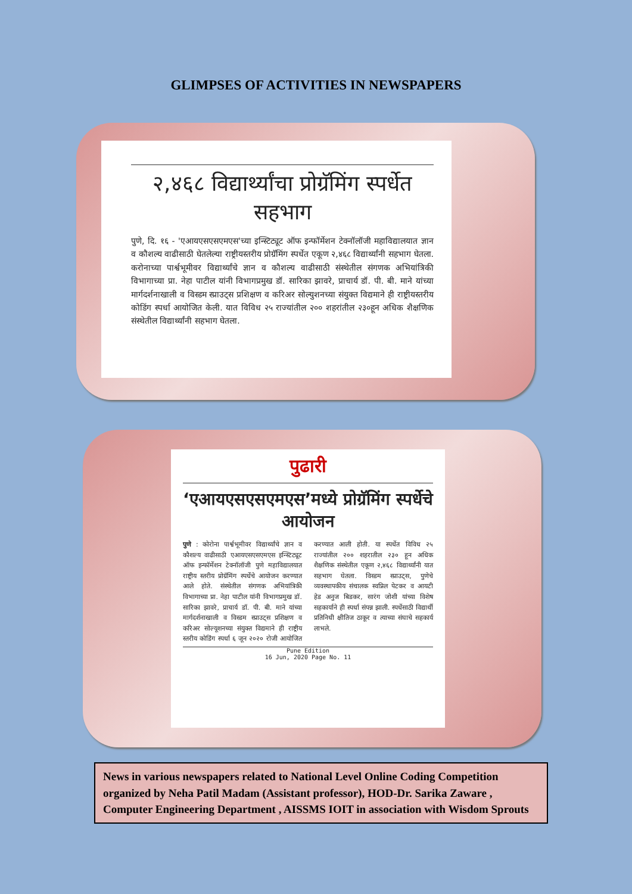GLIMPSES OF ACTIVITIES IN NEWSPAPERS
२,४६८ विद्यार्थ्यांचा प्रोग्रॅमिंग स्पर्धेत सहभाग
पुणे, दि. १६ - 'एआयएसएसएमएस'च्या इन्स्टिट्यूट ऑफ इन्फॉर्मेशन टेक्नॉलॉजी महाविद्यालयात ज्ञान व कौशल्य वाढीसाठी घेतलेल्या राष्ट्रीयस्तरीय प्रोग्रॅमिंग स्पर्धेत एकूण २,४६८ विद्यार्थ्यांनी सहभाग घेतला. करोनाच्या पार्श्वभूमीवर विद्यार्थ्यांचे ज्ञान व कौशल्य वाढीसाठी संस्थेतील संगणक अभियांत्रिकी विभागाच्या प्रा. नेहा पाटील यांनी विभागप्रमुख डॉ. सारिका झावरे, प्राचार्य डॉ. पी. बी. माने यांच्या मार्गदर्शनाखाली व विस्डम स्प्राउट्स प्रशिक्षण व करिअर सोल्युशनच्या संयुक्त विद्यमाने ही राष्ट्रीयस्तरीय कोडिंग स्पर्धा आयोजित केली. यात विविध २५ राज्यांतील २०० शहरांतील २३०हून अधिक शैक्षणिक संस्थेतील विद्यार्थ्यांनी सहभाग घेतला.
पुढारी
‘एआयएसएसएमएस’मध्ये प्रोग्रॅमिंग स्पर्धेचे आयोजन
पुणे : कोरोना पार्श्वभूमीवर विद्यार्थ्यांचे ज्ञान व कौशल्य वाढीसाठी एआयएसएसएमएस इन्स्टिट्यूट ऑफ इन्फॉर्मेशन टेक्नॉलॉजी पुणे महाविद्यालयात राष्ट्रीय स्तरीय प्रोग्रॅमिंग स्पर्धेचे आयोजन करण्यात आले होते. संस्थेतील संगणक अभियांत्रिकी विभागाच्या प्रा. नेहा पाटील यांनी विभागप्रमुख डॉ. सारिका झावरे, प्राचार्य डॉ. पी. बी. माने यांच्या मार्गदर्शनाखाली व विस्डम स्प्राउट्स प्रशिक्षण व करिअर सोल्यूशनच्या संयुक्त विद्यमाने ही राष्ट्रीय स्तरीय कोडिंग स्पर्धा ६ जून २०२० रोजी आयोजित करण्यात आली होती. या स्पर्धेत विविध २५ राज्यांतील २०० शहरातील २३० हून अधिक शैक्षणिक संस्थेतील एकूण २,४६८ विद्यार्थ्यांनी यात सहभाग घेतला. विस्डम स्प्राउट्स, पुणेचे व्यवस्थापकीय संचालक स्वप्निल पेटकर व आयटी हेड अनुज बिडकर, सारंग जोशी यांच्या विशेष सहकार्याने ही स्पर्धा संपन्न झाली. स्पर्धेसाठी विद्यार्थी प्रतिनिधी क्षीतिज ठाकूर व त्याच्या संघाचे सहकार्य लाभले.
Pune Edition
16 Jun, 2020 Page No. 11
News in various newspapers related to National Level Online Coding Competition organized by Neha Patil Madam (Assistant professor), HOD-Dr. Sarika Zaware , Computer Engineering Department , AISSMS IOIT in association with Wisdom Sprouts